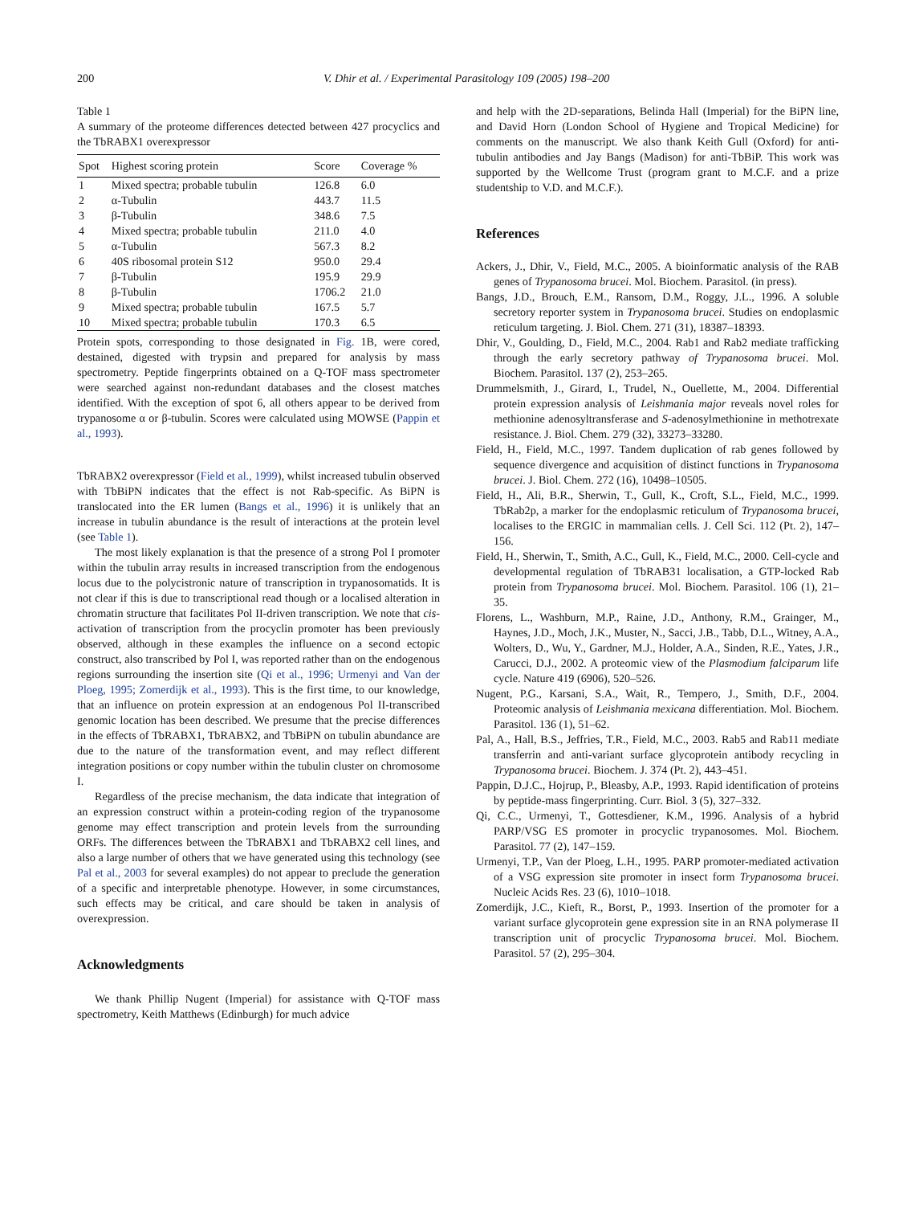200 V. Dhir et al. / Experimental Parasitology 109 (2005) 198–200
Table 1
A summary of the proteome differences detected between 427 procyclics and the TbRABX1 overexpressor
| Spot | Highest scoring protein | Score | Coverage % |
| --- | --- | --- | --- |
| 1 | Mixed spectra; probable tubulin | 126.8 | 6.0 |
| 2 | α-Tubulin | 443.7 | 11.5 |
| 3 | β-Tubulin | 348.6 | 7.5 |
| 4 | Mixed spectra; probable tubulin | 211.0 | 4.0 |
| 5 | α-Tubulin | 567.3 | 8.2 |
| 6 | 40S ribosomal protein S12 | 950.0 | 29.4 |
| 7 | β-Tubulin | 195.9 | 29.9 |
| 8 | β-Tubulin | 1706.2 | 21.0 |
| 9 | Mixed spectra; probable tubulin | 167.5 | 5.7 |
| 10 | Mixed spectra; probable tubulin | 170.3 | 6.5 |
Protein spots, corresponding to those designated in Fig. 1B, were cored, destained, digested with trypsin and prepared for analysis by mass spectrometry. Peptide fingerprints obtained on a Q-TOF mass spectrometer were searched against non-redundant databases and the closest matches identified. With the exception of spot 6, all others appear to be derived from trypanosome α or β-tubulin. Scores were calculated using MOWSE (Pappin et al., 1993).
TbRABX2 overexpressor (Field et al., 1999), whilst increased tubulin observed with TbBiPN indicates that the effect is not Rab-specific. As BiPN is translocated into the ER lumen (Bangs et al., 1996) it is unlikely that an increase in tubulin abundance is the result of interactions at the protein level (see Table 1).
The most likely explanation is that the presence of a strong Pol I promoter within the tubulin array results in increased transcription from the endogenous locus due to the polycistronic nature of transcription in trypanosomatids. It is not clear if this is due to transcriptional read though or a localised alteration in chromatin structure that facilitates Pol II-driven transcription. We note that cis-activation of transcription from the procyclin promoter has been previously observed, although in these examples the influence on a second ectopic construct, also transcribed by Pol I, was reported rather than on the endogenous regions surrounding the insertion site (Qi et al., 1996; Urmenyi and Van der Ploeg, 1995; Zomerdijk et al., 1993). This is the first time, to our knowledge, that an influence on protein expression at an endogenous Pol II-transcribed genomic location has been described. We presume that the precise differences in the effects of TbRABX1, TbRABX2, and TbBiPN on tubulin abundance are due to the nature of the transformation event, and may reflect different integration positions or copy number within the tubulin cluster on chromosome I.
Regardless of the precise mechanism, the data indicate that integration of an expression construct within a protein-coding region of the trypanosome genome may effect transcription and protein levels from the surrounding ORFs. The differences between the TbRABX1 and TbRABX2 cell lines, and also a large number of others that we have generated using this technology (see Pal et al., 2003 for several examples) do not appear to preclude the generation of a specific and interpretable phenotype. However, in some circumstances, such effects may be critical, and care should be taken in analysis of overexpression.
Acknowledgments
We thank Phillip Nugent (Imperial) for assistance with Q-TOF mass spectrometry, Keith Matthews (Edinburgh) for much advice
and help with the 2D-separations, Belinda Hall (Imperial) for the BiPN line, and David Horn (London School of Hygiene and Tropical Medicine) for comments on the manuscript. We also thank Keith Gull (Oxford) for anti-tubulin antibodies and Jay Bangs (Madison) for anti-TbBiP. This work was supported by the Wellcome Trust (program grant to M.C.F. and a prize studentship to V.D. and M.C.F.).
References
Ackers, J., Dhir, V., Field, M.C., 2005. A bioinformatic analysis of the RAB genes of Trypanosoma brucei. Mol. Biochem. Parasitol. (in press).
Bangs, J.D., Brouch, E.M., Ransom, D.M., Roggy, J.L., 1996. A soluble secretory reporter system in Trypanosoma brucei. Studies on endoplasmic reticulum targeting. J. Biol. Chem. 271 (31), 18387–18393.
Dhir, V., Goulding, D., Field, M.C., 2004. Rab1 and Rab2 mediate trafficking through the early secretory pathway of Trypanosoma brucei. Mol. Biochem. Parasitol. 137 (2), 253–265.
Drummelsmith, J., Girard, I., Trudel, N., Ouellette, M., 2004. Differential protein expression analysis of Leishmania major reveals novel roles for methionine adenosyltransferase and S-adenosylmethionine in methotrexate resistance. J. Biol. Chem. 279 (32), 33273–33280.
Field, H., Field, M.C., 1997. Tandem duplication of rab genes followed by sequence divergence and acquisition of distinct functions in Trypanosoma brucei. J. Biol. Chem. 272 (16), 10498–10505.
Field, H., Ali, B.R., Sherwin, T., Gull, K., Croft, S.L., Field, M.C., 1999. TbRab2p, a marker for the endoplasmic reticulum of Trypanosoma brucei, localises to the ERGIC in mammalian cells. J. Cell Sci. 112 (Pt. 2), 147–156.
Field, H., Sherwin, T., Smith, A.C., Gull, K., Field, M.C., 2000. Cell-cycle and developmental regulation of TbRAB31 localisation, a GTP-locked Rab protein from Trypanosoma brucei. Mol. Biochem. Parasitol. 106 (1), 21–35.
Florens, L., Washburn, M.P., Raine, J.D., Anthony, R.M., Grainger, M., Haynes, J.D., Moch, J.K., Muster, N., Sacci, J.B., Tabb, D.L., Witney, A.A., Wolters, D., Wu, Y., Gardner, M.J., Holder, A.A., Sinden, R.E., Yates, J.R., Carucci, D.J., 2002. A proteomic view of the Plasmodium falciparum life cycle. Nature 419 (6906), 520–526.
Nugent, P.G., Karsani, S.A., Wait, R., Tempero, J., Smith, D.F., 2004. Proteomic analysis of Leishmania mexicana differentiation. Mol. Biochem. Parasitol. 136 (1), 51–62.
Pal, A., Hall, B.S., Jeffries, T.R., Field, M.C., 2003. Rab5 and Rab11 mediate transferrin and anti-variant surface glycoprotein antibody recycling in Trypanosoma brucei. Biochem. J. 374 (Pt. 2), 443–451.
Pappin, D.J.C., Hojrup, P., Bleasby, A.P., 1993. Rapid identification of proteins by peptide-mass fingerprinting. Curr. Biol. 3 (5), 327–332.
Qi, C.C., Urmenyi, T., Gottesdiener, K.M., 1996. Analysis of a hybrid PARP/VSG ES promoter in procyclic trypanosomes. Mol. Biochem. Parasitol. 77 (2), 147–159.
Urmenyi, T.P., Van der Ploeg, L.H., 1995. PARP promoter-mediated activation of a VSG expression site promoter in insect form Trypanosoma brucei. Nucleic Acids Res. 23 (6), 1010–1018.
Zomerdijk, J.C., Kieft, R., Borst, P., 1993. Insertion of the promoter for a variant surface glycoprotein gene expression site in an RNA polymerase II transcription unit of procyclic Trypanosoma brucei. Mol. Biochem. Parasitol. 57 (2), 295–304.